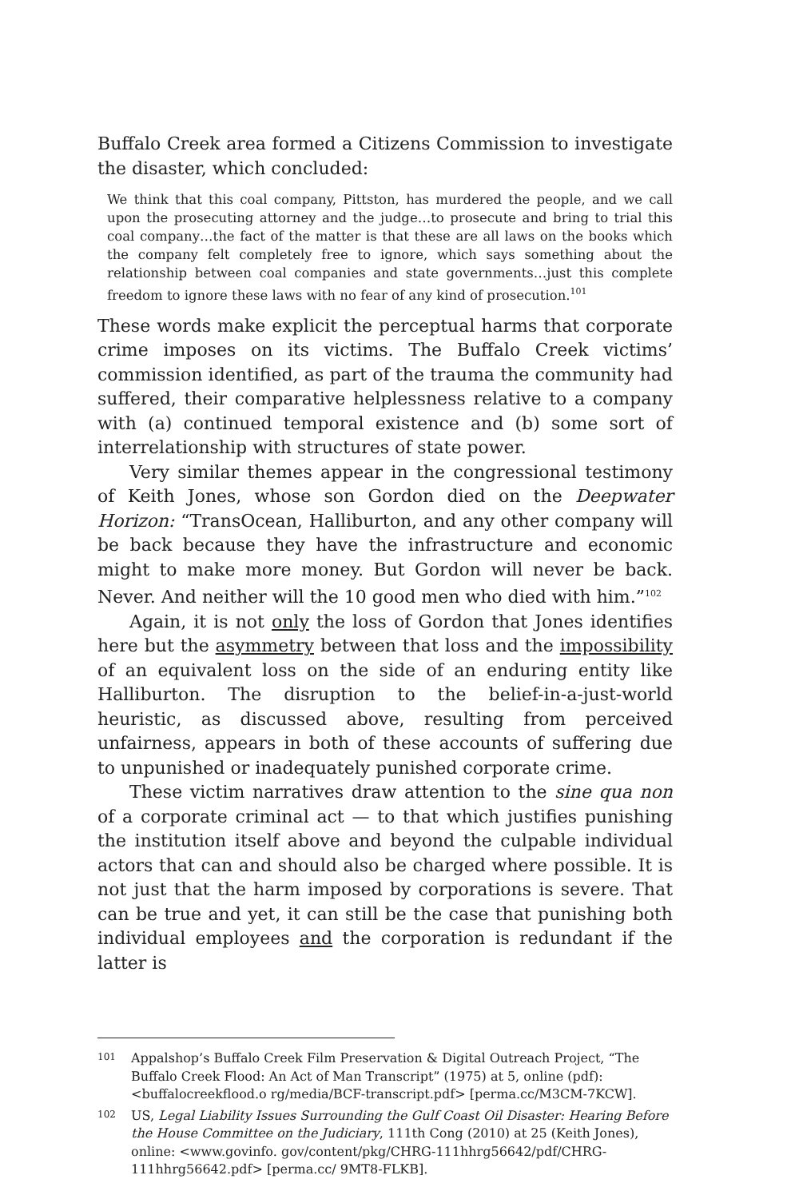Buffalo Creek area formed a Citizens Commission to investigate the disaster, which concluded:
We think that this coal company, Pittston, has murdered the people, and we call upon the prosecuting attorney and the judge…to prosecute and bring to trial this coal company…the fact of the matter is that these are all laws on the books which the company felt completely free to ignore, which says something about the relationship between coal companies and state governments…just this complete freedom to ignore these laws with no fear of any kind of prosecution.<sup>101</sup>
These words make explicit the perceptual harms that corporate crime imposes on its victims. The Buffalo Creek victims’ commission identified, as part of the trauma the community had suffered, their comparative helplessness relative to a company with (a) continued temporal existence and (b) some sort of interrelationship with structures of state power.
Very similar themes appear in the congressional testimony of Keith Jones, whose son Gordon died on the Deepwater Horizon: “TransOcean, Halliburton, and any other company will be back because they have the infrastructure and economic might to make more money. But Gordon will never be back. Never. And neither will the 10 good men who died with him.”<sup>102</sup>
Again, it is not only the loss of Gordon that Jones identifies here but the asymmetry between that loss and the impossibility of an equivalent loss on the side of an enduring entity like Halliburton. The disruption to the belief-in-a-just-world heuristic, as discussed above, resulting from perceived unfairness, appears in both of these accounts of suffering due to unpunished or inadequately punished corporate crime.
These victim narratives draw attention to the sine qua non of a corporate criminal act — to that which justifies punishing the institution itself above and beyond the culpable individual actors that can and should also be charged where possible. It is not just that the harm imposed by corporations is severe. That can be true and yet, it can still be the case that punishing both individual employees and the corporation is redundant if the latter is
101 Appalshop’s Buffalo Creek Film Preservation & Digital Outreach Project, “The Buffalo Creek Flood: An Act of Man Transcript” (1975) at 5, online (pdf): <buffalocreekflood.o rg/media/BCF-transcript.pdf> [perma.cc/M3CM-7KCW].
102 US, Legal Liability Issues Surrounding the Gulf Coast Oil Disaster: Hearing Before the House Committee on the Judiciary, 111th Cong (2010) at 25 (Keith Jones), online: <www.govinfo. gov/content/pkg/CHRG-111hhrg56642/pdf/CHRG-111hhrg56642.pdf> [perma.cc/ 9MT8-FLKB].